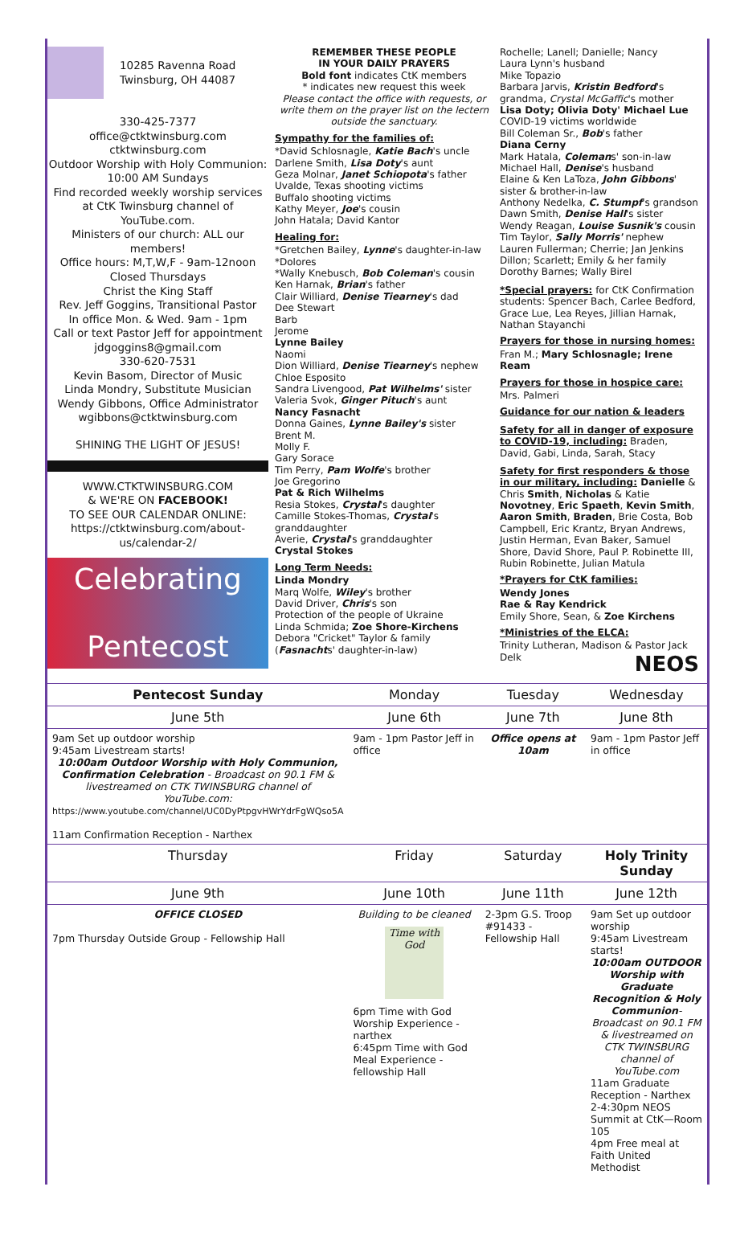10285 Ravenna Road
Twinsburg, OH 44087
330-425-7377
office@ctktwinsburg.com
ctktwinsburg.com
Outdoor Worship with Holy Communion: 10:00 AM Sundays
Find recorded weekly worship services at CtK Twinsburg channel of YouTube.com.
Ministers of our church: ALL our members!
Office hours: M,T,W,F - 9am-12noon
Closed Thursdays
Christ the King Staff
Rev. Jeff Goggins, Transitional Pastor
In office Mon. & Wed. 9am - 1pm
Call or text Pastor Jeff for appointment
jdgoggins8@gmail.com
330-620-7531
Kevin Basom, Director of Music
Linda Mondry, Substitute Musician
Wendy Gibbons, Office Administrator
wgibbons@ctktwinsburg.com
SHINING THE LIGHT OF JESUS!
WWW.CTKTWINSBURG.COM
& WE'RE ON FACEBOOK!
TO SEE OUR CALENDAR ONLINE:
https://ctktwinsburg.com/about-us/calendar-2/
Celebrating
Pentecost
REMEMBER THESE PEOPLE
IN YOUR DAILY PRAYERS
Bold font indicates CtK members
* indicates new request this week
Please contact the office with requests, or write them on the prayer list on the lectern outside the sanctuary.
Sympathy for the families of:
*David Schlosnagle, Katie Bach's uncle
Darlene Smith, Lisa Doty's aunt
Geza Molnar, Janet Schiopota's father
Uvalde, Texas shooting victims
Buffalo shooting victims
Kathy Meyer, Joe's cousin
John Hatala; David Kantor
Healing for:
*Gretchen Bailey, Lynne's daughter-in-law
*Dolores
*Wally Knebusch, Bob Coleman's cousin
Ken Harnak, Brian's father
Clair Williard, Denise Tiearney's dad
Dee Stewart
Barb
Jerome
Lynne Bailey
Naomi
Dion Williard, Denise Tiearney's nephew
Chloe Esposito
Sandra Livengood, Pat Wilhelms' sister
Valeria Svok, Ginger Pituch's aunt
Nancy Fasnacht
Donna Gaines, Lynne Bailey's sister
Brent M.
Molly F.
Gary Sorace
Tim Perry, Pam Wolfe's brother
Joe Gregorino
Pat & Rich Wilhelms
Resia Stokes, Crystal's daughter
Camille Stokes-Thomas, Crystal's granddaughter
Averie, Crystal's granddaughter
Crystal Stokes
Long Term Needs:
Linda Mondry
Marq Wolfe, Wiley's brother
David Driver, Chris's son
Protection of the people of Ukraine
Linda Schmida; Zoe Shore-Kirchens
Debora "Cricket" Taylor & family
(Fasnachts' daughter-in-law)
Rochelle; Lanell; Danielle; Nancy
Laura Lynn's husband
Mike Topazio
Barbara Jarvis, Kristin Bedford's grandma, Crystal McGaffic's mother
Lisa Doty; Olivia Doty' Michael Lue
COVID-19 victims worldwide
Bill Coleman Sr., Bob's father
Diana Cerny
Mark Hatala, Colemans' son-in-law
Michael Hall, Denise's husband
Elaine & Ken LaToza, John Gibbons' sister & brother-in-law
Anthony Nedelka, C. Stumpf's grandson
Dawn Smith, Denise Hall's sister
Wendy Reagan, Louise Susnik's cousin
Tim Taylor, Sally Morris' nephew
Lauren Fullerman; Cherrie; Jan Jenkins
Dillon; Scarlett; Emily & her family
Dorothy Barnes; Wally Birel
*Special prayers: for CtK Confirmation students: Spencer Bach, Carlee Bedford, Grace Lue, Lea Reyes, Jillian Harnak, Nathan Stayanchi
Prayers for those in nursing homes:
Fran M.; Mary Schlosnagle; Irene Ream
Prayers for those in hospice care:
Mrs. Palmeri
Guidance for our nation & leaders
Safety for all in danger of exposure to COVID-19, including: Braden, David, Gabi, Linda, Sarah, Stacy
Safety for first responders & those in our military, including: Danielle & Chris Smith, Nicholas & Katie Novotney, Eric Spaeth, Kevin Smith, Aaron Smith, Braden, Brie Costa, Bob Campbell, Eric Krantz, Bryan Andrews, Justin Herman, Evan Baker, Samuel Shore, David Shore, Paul P. Robinette III, Rubin Robinette, Julian Matula
*Prayers for CtK families:
Wendy Jones
Rae & Ray Kendrick
Emily Shore, Sean, & Zoe Kirchens
*Ministries of the ELCA:
Trinity Lutheran, Madison & Pastor Jack Delk NEOS
| Pentecost Sunday | Monday | Tuesday | Wednesday |
| --- | --- | --- | --- |
| June 5th | June 6th | June 7th | June 8th |
| 9am Set up outdoor worship 9:45am Livestream starts! 10:00am Outdoor Worship with Holy Communion, Confirmation Celebration - Broadcast on 90.1 FM & livestreamed on CTK TWINSBURG channel of YouTube.com: https://www.youtube.com/channel/UC0DyPtpgvHWrYdrFgWQso5A 11am Confirmation Reception - Narthex | 9am - 1pm Pastor Jeff in office | Office opens at 10am | 9am - 1pm Pastor Jeff in office |
| Thursday | Friday | Saturday | Holy Trinity Sunday |
| June 9th | June 10th | June 11th | June 12th |
| OFFICE CLOSED 7pm Thursday Outside Group - Fellowship Hall | Building to be cleaned Time with God 6pm Time with God Worship Experience - narthex 6:45pm Time with God Meal Experience - fellowship Hall | 2-3pm G.S. Troop #91433 - Fellowship Hall | 9am Set up outdoor worship 9:45am Livestream starts! 10:00am OUTDOOR Worship with Graduate Recognition & Holy Communion - Broadcast on 90.1 FM & livestreamed on CTK TWINSBURG channel of YouTube.com 11am Graduate Reception - Narthex 2-4:30pm NEOS Summit at CtK—Room 105 4pm Free meal at Faith United Methodist |